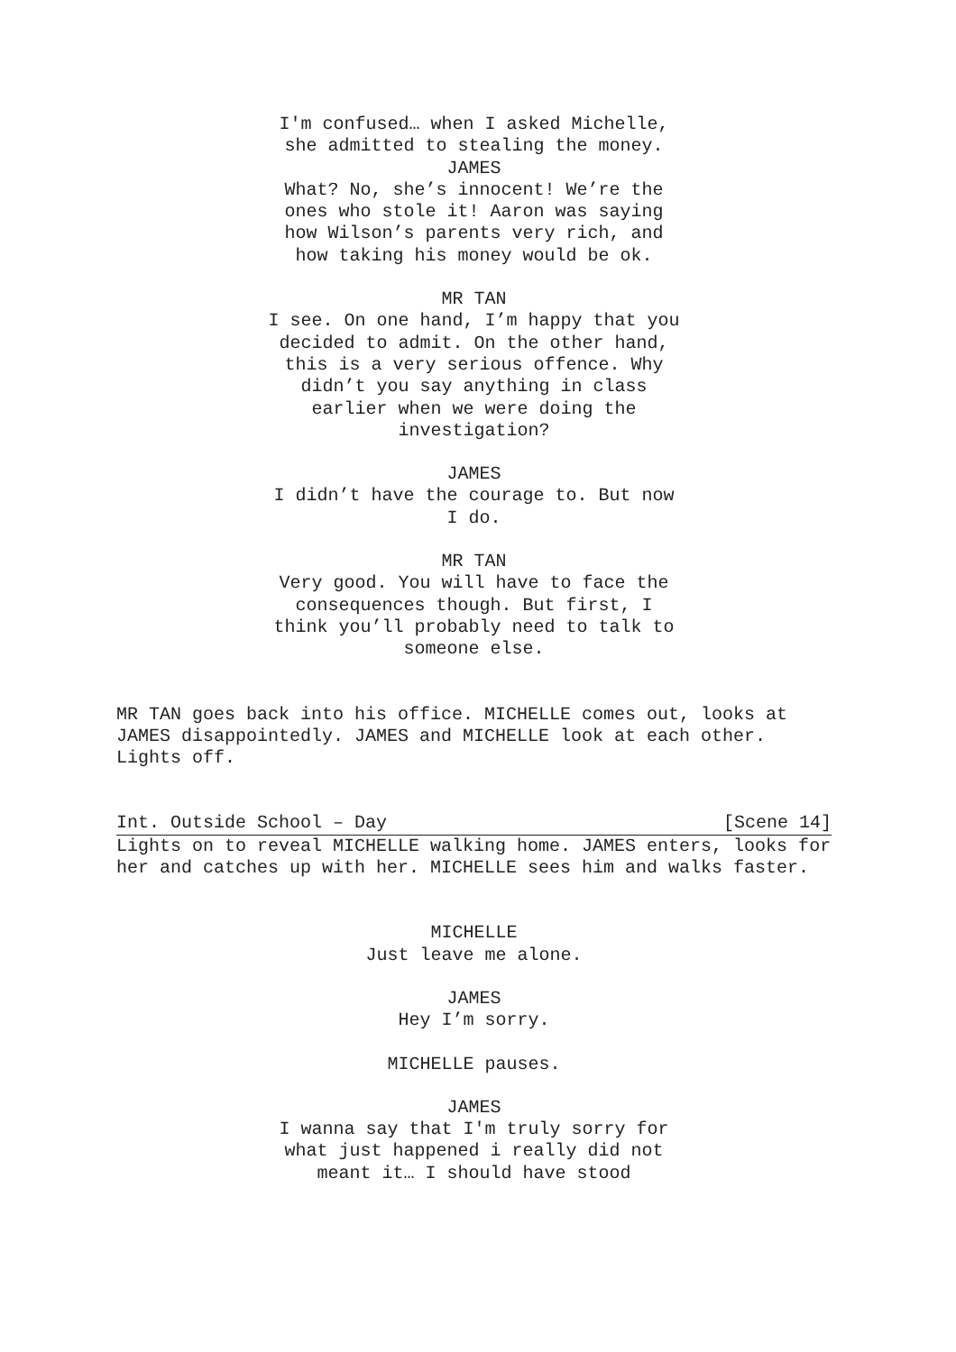I'm confused… when I asked Michelle, she admitted to stealing the money.
JAMES
What? No, she’s innocent! We’re the ones who stole it! Aaron was saying how Wilson’s parents very rich, and how taking his money would be ok.
MR TAN
I see. On one hand, I’m happy that you decided to admit. On the other hand, this is a very serious offence. Why didn’t you say anything in class earlier when we were doing the investigation?
JAMES
I didn’t have the courage to. But now I do.
MR TAN
Very good. You will have to face the consequences though. But first, I think you’ll probably need to talk to someone else.
MR TAN goes back into his office. MICHELLE comes out, looks at JAMES disappointedly. JAMES and MICHELLE look at each other. Lights off.
Int. Outside School – Day [Scene 14]
Lights on to reveal MICHELLE walking home. JAMES enters, looks for her and catches up with her. MICHELLE sees him and walks faster.
MICHELLE
Just leave me alone.
JAMES
Hey I’m sorry.
MICHELLE pauses.
JAMES
I wanna say that I'm truly sorry for what just happened i really did not meant it… I should have stood